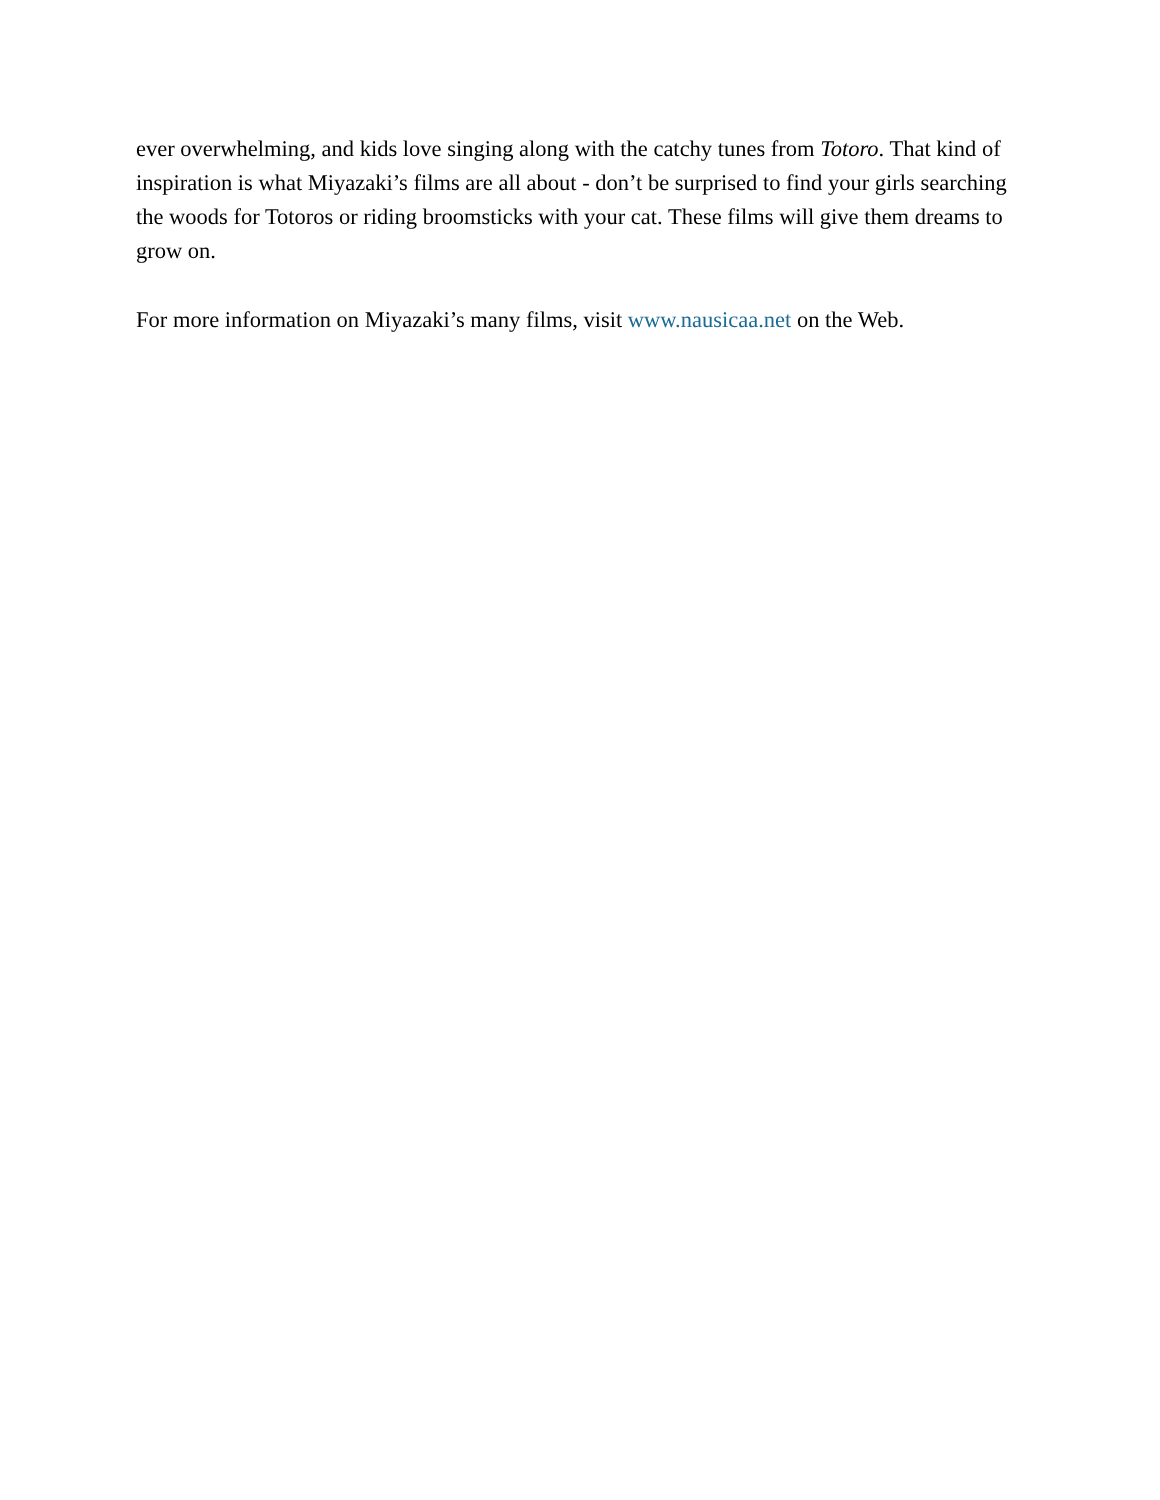ever overwhelming, and kids love singing along with the catchy tunes from Totoro. That kind of inspiration is what Miyazaki’s films are all about - don’t be surprised to find your girls searching the woods for Totoros or riding broomsticks with your cat. These films will give them dreams to grow on.
For more information on Miyazaki’s many films, visit www.nausicaa.net on the Web.